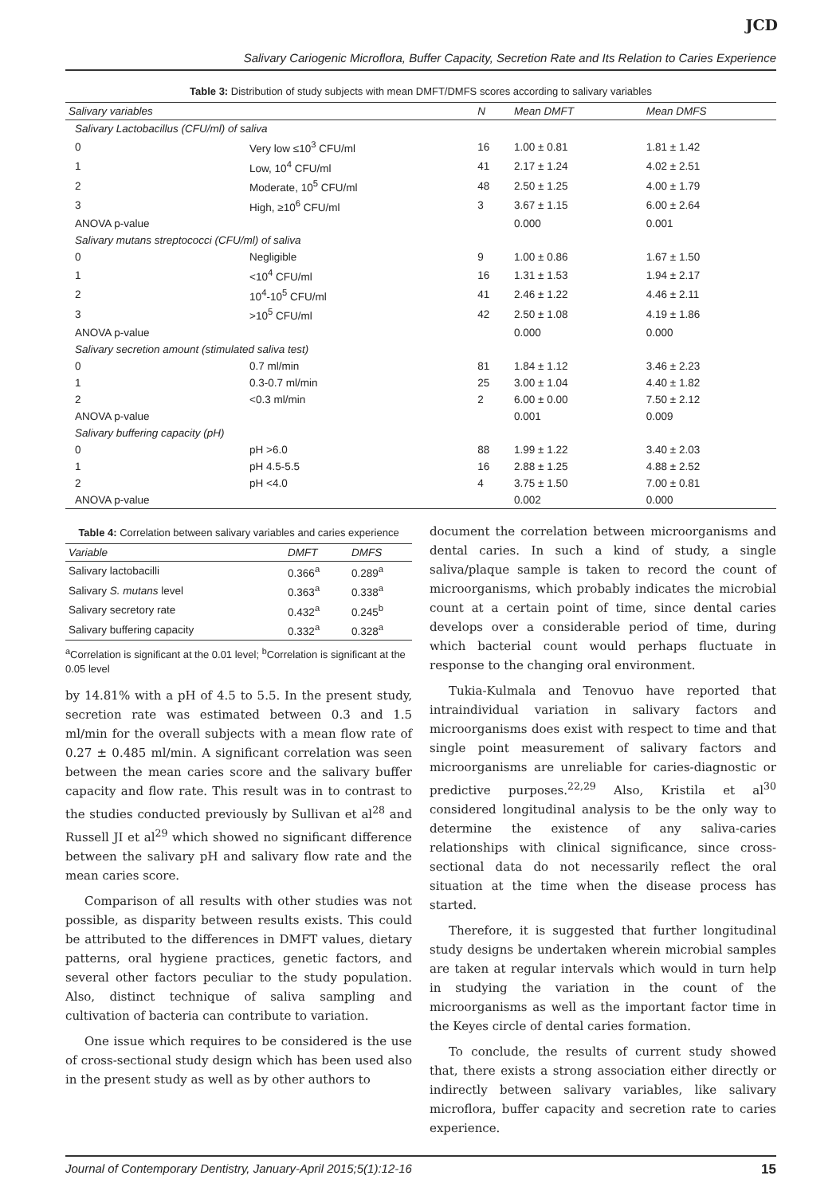JCD
Salivary Cariogenic Microflora, Buffer Capacity, Secretion Rate and Its Relation to Caries Experience
Table 3: Distribution of study subjects with mean DMFT/DMFS scores according to salivary variables
| Salivary variables | | N | Mean DMFT | Mean DMFS |
| --- | --- | --- | --- | --- |
| Salivary Lactobacillus (CFU/ml) of saliva | | | | |
| 0 | Very low ≤10<sup>3</sup> CFU/ml | 16 | 1.00 ± 0.81 | 1.81 ± 1.42 |
| 1 | Low, 10<sup>4</sup> CFU/ml | 41 | 2.17 ± 1.24 | 4.02 ± 2.51 |
| 2 | Moderate, 10<sup>5</sup> CFU/ml | 48 | 2.50 ± 1.25 | 4.00 ± 1.79 |
| 3 | High, ≥10<sup>6</sup> CFU/ml | 3 | 3.67 ± 1.15 | 6.00 ± 2.64 |
| ANOVA p-value | | | 0.000 | 0.001 |
| Salivary mutans streptococci (CFU/ml) of saliva | | | | |
| 0 | Negligible | 9 | 1.00 ± 0.86 | 1.67 ± 1.50 |
| 1 | <10<sup>4</sup> CFU/ml | 16 | 1.31 ± 1.53 | 1.94 ± 2.17 |
| 2 | 10<sup>4</sup>-10<sup>5</sup> CFU/ml | 41 | 2.46 ± 1.22 | 4.46 ± 2.11 |
| 3 | >10<sup>5</sup> CFU/ml | 42 | 2.50 ± 1.08 | 4.19 ± 1.86 |
| ANOVA p-value | | | 0.000 | 0.000 |
| Salivary secretion amount (stimulated saliva test) | | | | |
| 0 | 0.7 ml/min | 81 | 1.84 ± 1.12 | 3.46 ± 2.23 |
| 1 | 0.3-0.7 ml/min | 25 | 3.00 ± 1.04 | 4.40 ± 1.82 |
| 2 | <0.3 ml/min | 2 | 6.00 ± 0.00 | 7.50 ± 2.12 |
| ANOVA p-value | | | 0.001 | 0.009 |
| Salivary buffering capacity (pH) | | | | |
| 0 | pH >6.0 | 88 | 1.99 ± 1.22 | 3.40 ± 2.03 |
| 1 | pH 4.5-5.5 | 16 | 2.88 ± 1.25 | 4.88 ± 2.52 |
| 2 | pH <4.0 | 4 | 3.75 ± 1.50 | 7.00 ± 0.81 |
| ANOVA p-value | | | 0.002 | 0.000 |
Table 4: Correlation between salivary variables and caries experience
| Variable | DMFT | DMFS |
| --- | --- | --- |
| Salivary lactobacilli | 0.366<sup>a</sup> | 0.289<sup>a</sup> |
| Salivary S. mutans level | 0.363<sup>a</sup> | 0.338<sup>a</sup> |
| Salivary secretory rate | 0.432<sup>a</sup> | 0.245<sup>b</sup> |
| Salivary buffering capacity | 0.332<sup>a</sup> | 0.328<sup>a</sup> |
<sup>a</sup> Correlation is significant at the 0.01 level; <sup>b</sup>Correlation is significant at the 0.05 level
by 14.81% with a pH of 4.5 to 5.5. In the present study, secretion rate was estimated between 0.3 and 1.5 ml/min for the overall subjects with a mean flow rate of 0.27 ± 0.485 ml/min. A significant correlation was seen between the mean caries score and the salivary buffer capacity and flow rate. This result was in to contrast to the studies conducted previously by Sullivan et al<sup>28</sup> and Russell JI et al<sup>29</sup> which showed no significant difference between the salivary pH and salivary flow rate and the mean caries score.
Comparison of all results with other studies was not possible, as disparity between results exists. This could be attributed to the differences in DMFT values, dietary patterns, oral hygiene practices, genetic factors, and several other factors peculiar to the study population. Also, distinct technique of saliva sampling and cultivation of bacteria can contribute to variation.
One issue which requires to be considered is the use of cross-sectional study design which has been used also in the present study as well as by other authors to
document the correlation between microorganisms and dental caries. In such a kind of study, a single saliva/plaque sample is taken to record the count of microorganisms, which probably indicates the microbial count at a certain point of time, since dental caries develops over a considerable period of time, during which bacterial count would perhaps fluctuate in response to the changing oral environment.
Tukia-Kulmala and Tenovuo have reported that intraindividual variation in salivary factors and microorganisms does exist with respect to time and that single point measurement of salivary factors and microorganisms are unreliable for caries-diagnostic or predictive purposes.<sup>22,29</sup> Also, Kristila et al<sup>30</sup> considered longitudinal analysis to be the only way to determine the existence of any saliva-caries relationships with clinical significance, since cross-sectional data do not necessarily reflect the oral situation at the time when the disease process has started.
Therefore, it is suggested that further longitudinal study designs be undertaken wherein microbial samples are taken at regular intervals which would in turn help in studying the variation in the count of the microorganisms as well as the important factor time in the Keyes circle of dental caries formation.
To conclude, the results of current study showed that, there exists a strong association either directly or indirectly between salivary variables, like salivary microflora, buffer capacity and secretion rate to caries experience.
Journal of Contemporary Dentistry, January-April 2015;5(1):12-16 15